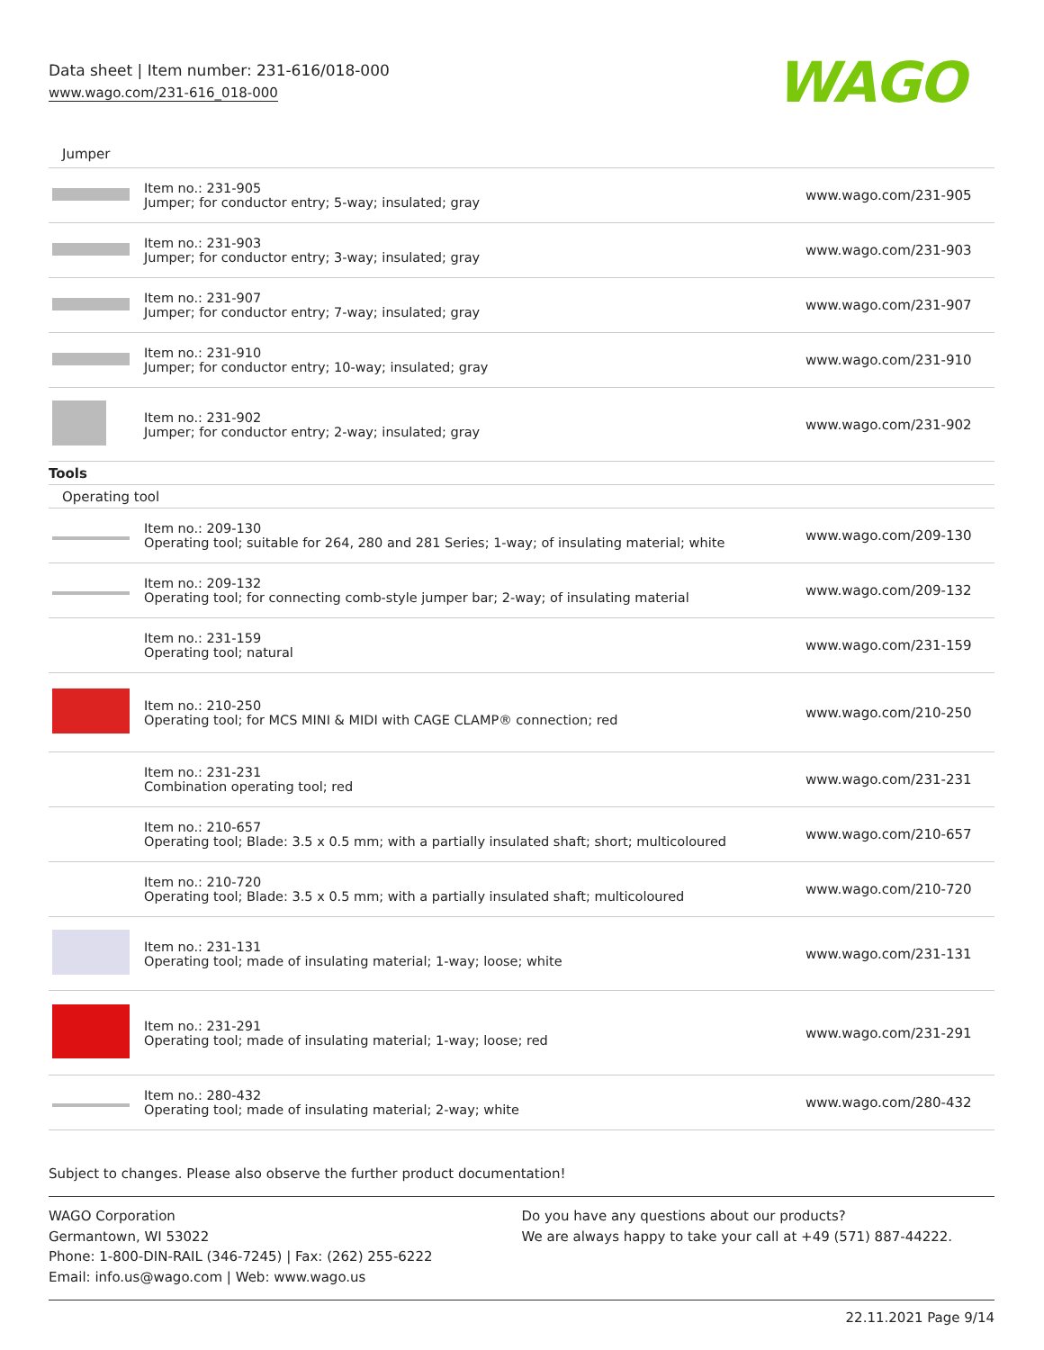Data sheet | Item number: 231-616/018-000
www.wago.com/231-616_018-000
WAGO
| Jumper | | |
| | Item no.: 231-905 Jumper; for conductor entry; 5-way; insulated; gray | www.wago.com/231-905 |
| | Item no.: 231-903 Jumper; for conductor entry; 3-way; insulated; gray | www.wago.com/231-903 |
| | Item no.: 231-907 Jumper; for conductor entry; 7-way; insulated; gray | www.wago.com/231-907 |
| | Item no.: 231-910 Jumper; for conductor entry; 10-way; insulated; gray | www.wago.com/231-910 |
| | Item no.: 231-902 Jumper; for conductor entry; 2-way; insulated; gray | www.wago.com/231-902 |
| Tools | | |
| Operating tool | | |
| | Item no.: 209-130 Operating tool; suitable for 264, 280 and 281 Series; 1-way; of insulating material; white | www.wago.com/209-130 |
| | Item no.: 209-132 Operating tool; for connecting comb-style jumper bar; 2-way; of insulating material | www.wago.com/209-132 |
| | Item no.: 231-159 Operating tool; natural | www.wago.com/231-159 |
| | Item no.: 210-250 Operating tool; for MCS MINI & MIDI with CAGE CLAMP® connection; red | www.wago.com/210-250 |
| | Item no.: 231-231 Combination operating tool; red | www.wago.com/231-231 |
| | Item no.: 210-657 Operating tool; Blade: 3.5 x 0.5 mm; with a partially insulated shaft; short; multicoloured | www.wago.com/210-657 |
| | Item no.: 210-720 Operating tool; Blade: 3.5 x 0.5 mm; with a partially insulated shaft; multicoloured | www.wago.com/210-720 |
| | Item no.: 231-131 Operating tool; made of insulating material; 1-way; loose; white | www.wago.com/231-131 |
| | Item no.: 231-291 Operating tool; made of insulating material; 1-way; loose; red | www.wago.com/231-291 |
| | Item no.: 280-432 Operating tool; made of insulating material; 2-way; white | www.wago.com/280-432 |
Subject to changes. Please also observe the further product documentation!
WAGO Corporation
Germantown, WI 53022
Phone: 1-800-DIN-RAIL (346-7245) | Fax: (262) 255-6222
Email: info.us@wago.com | Web: www.wago.us
Do you have any questions about our products?
We are always happy to take your call at +49 (571) 887-44222.
22.11.2021 Page 9/14